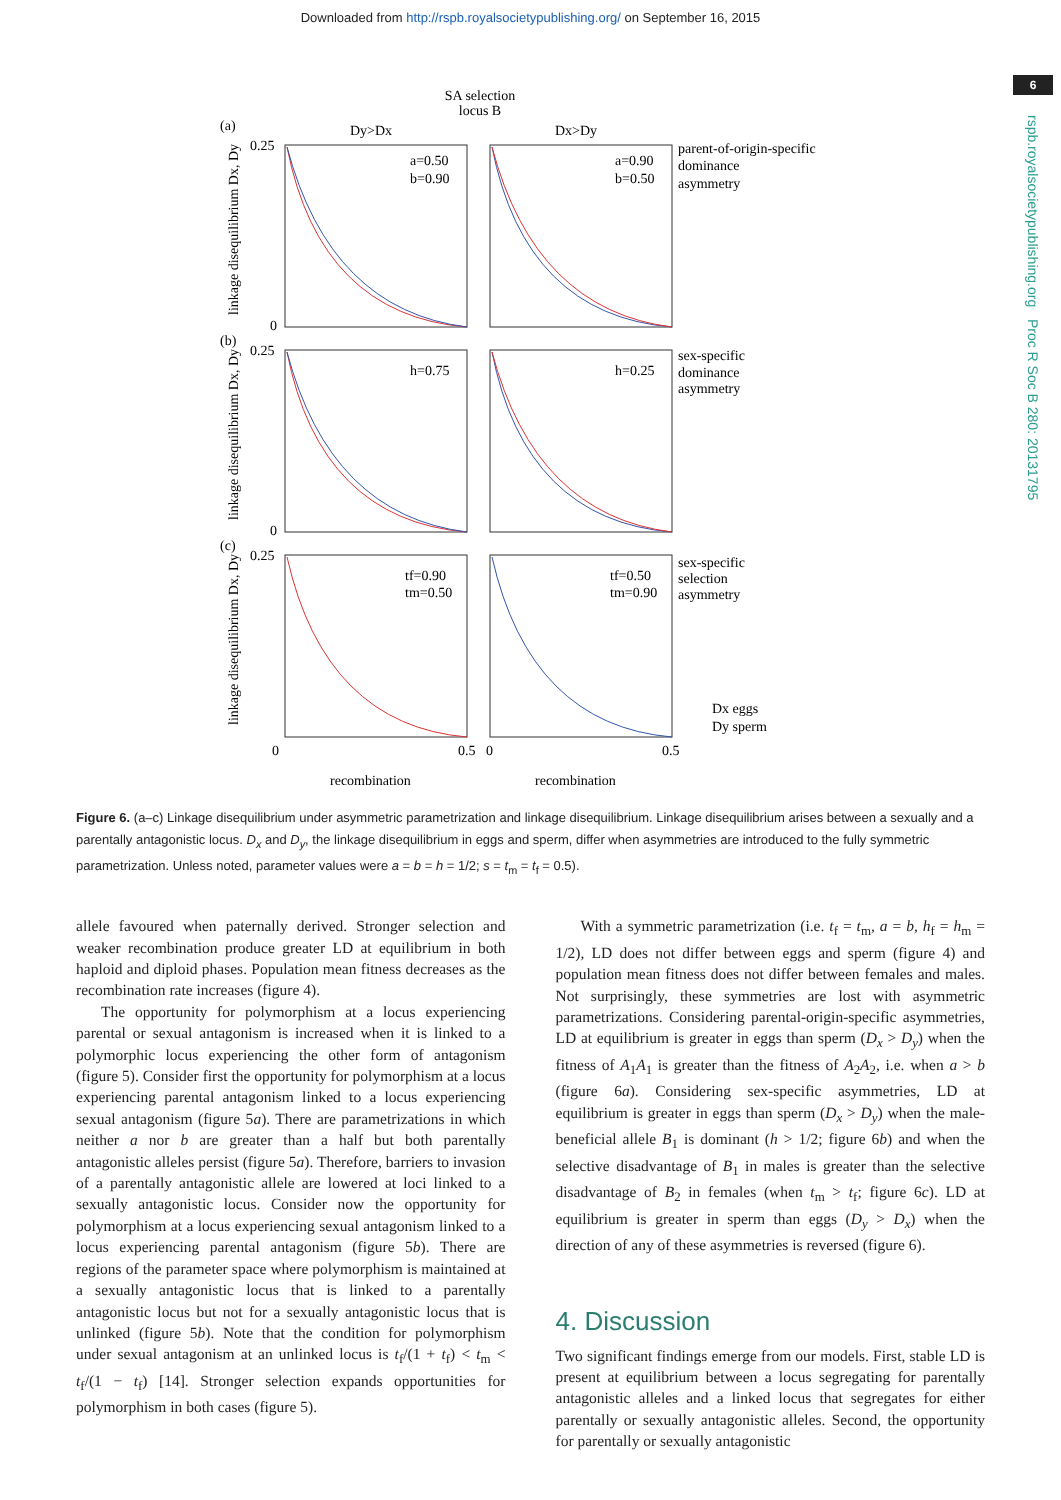Downloaded from http://rspb.royalsocietypublishing.org/ on September 16, 2015
6
rspb.royalsocietypublishing.org Proc R Soc B 280: 20131795
SA selection
locus B
(a)
Dy>Dx
Dx>Dy
0.25
0
a=0.50
b=0.90
a=0.90
b=0.50
parent-of-origin-specific
dominance
asymmetry
(b)
0.25
0
h=0.75
h=0.25
sex-specific
dominance
asymmetry
(c)
0.25
tf=0.90
tm=0.50
tf=0.50
tm=0.90
sex-specific
selection
asymmetry
Dx eggs
Dy sperm
0
0.5
0
0.5
recombination
recombination
linkage disequilibrium Dx, Dy
linkage disequilibrium Dx, Dy
linkage disequilibrium Dx, Dy
Figure 6. (a–c) Linkage disequilibrium under asymmetric parametrization and linkage disequilibrium. Linkage disequilibrium arises between a sexually and a parentally antagonistic locus. D<sub>x</sub> and D<sub>y</sub>, the linkage disequilibrium in eggs and sperm, differ when asymmetries are introduced to the fully symmetric parametrization. Unless noted, parameter values were a = b = h = 1/2; s = t<sub>m</sub> = t<sub>f</sub> = 0.5).
allele favoured when paternally derived. Stronger selection and weaker recombination produce greater LD at equilibrium in both haploid and diploid phases. Population mean fitness decreases as the recombination rate increases (figure 4).
The opportunity for polymorphism at a locus experiencing parental or sexual antagonism is increased when it is linked to a polymorphic locus experiencing the other form of antagonism (figure 5). Consider first the opportunity for polymorphism at a locus experiencing parental antagonism linked to a locus experiencing sexual antagonism (figure 5a). There are parametrizations in which neither a nor b are greater than a half but both parentally antagonistic alleles persist (figure 5a). Therefore, barriers to invasion of a parentally antagonistic allele are lowered at loci linked to a sexually antagonistic locus. Consider now the opportunity for polymorphism at a locus experiencing sexual antagonism linked to a locus experiencing parental antagonism (figure 5b). There are regions of the parameter space where polymorphism is maintained at a sexually antagonistic locus that is linked to a parentally antagonistic locus but not for a sexually antagonistic locus that is unlinked (figure 5b). Note that the condition for polymorphism under sexual antagonism at an unlinked locus is t<sub>f</sub>/(1 + t<sub>f</sub>) < t<sub>m</sub> < t<sub>f</sub>/(1 − t<sub>f</sub>) [14]. Stronger selection expands opportunities for polymorphism in both cases (figure 5).
With a symmetric parametrization (i.e. t<sub>f</sub> = t<sub>m</sub>, a = b, h<sub>f</sub> = h<sub>m</sub> = 1/2), LD does not differ between eggs and sperm (figure 4) and population mean fitness does not differ between females and males. Not surprisingly, these symmetries are lost with asymmetric parametrizations. Considering parental-origin-specific asymmetries, LD at equilibrium is greater in eggs than sperm (D<sub>x</sub> > D<sub>y</sub>) when the fitness of A<sub>1</sub>A<sub>1</sub> is greater than the fitness of A<sub>2</sub>A<sub>2</sub>, i.e. when a > b (figure 6a). Considering sex-specific asymmetries, LD at equilibrium is greater in eggs than sperm (D<sub>x</sub> > D<sub>y</sub>) when the male-beneficial allele B<sub>1</sub> is dominant (h > 1/2; figure 6b) and when the selective disadvantage of B<sub>1</sub> in males is greater than the selective disadvantage of B<sub>2</sub> in females (when t<sub>m</sub> > t<sub>f</sub>; figure 6c). LD at equilibrium is greater in sperm than eggs (D<sub>y</sub> > D<sub>x</sub>) when the direction of any of these asymmetries is reversed (figure 6).
4. Discussion
Two significant findings emerge from our models. First, stable LD is present at equilibrium between a locus segregating for parentally antagonistic alleles and a linked locus that segregates for either parentally or sexually antagonistic alleles. Second, the opportunity for parentally or sexually antagonistic